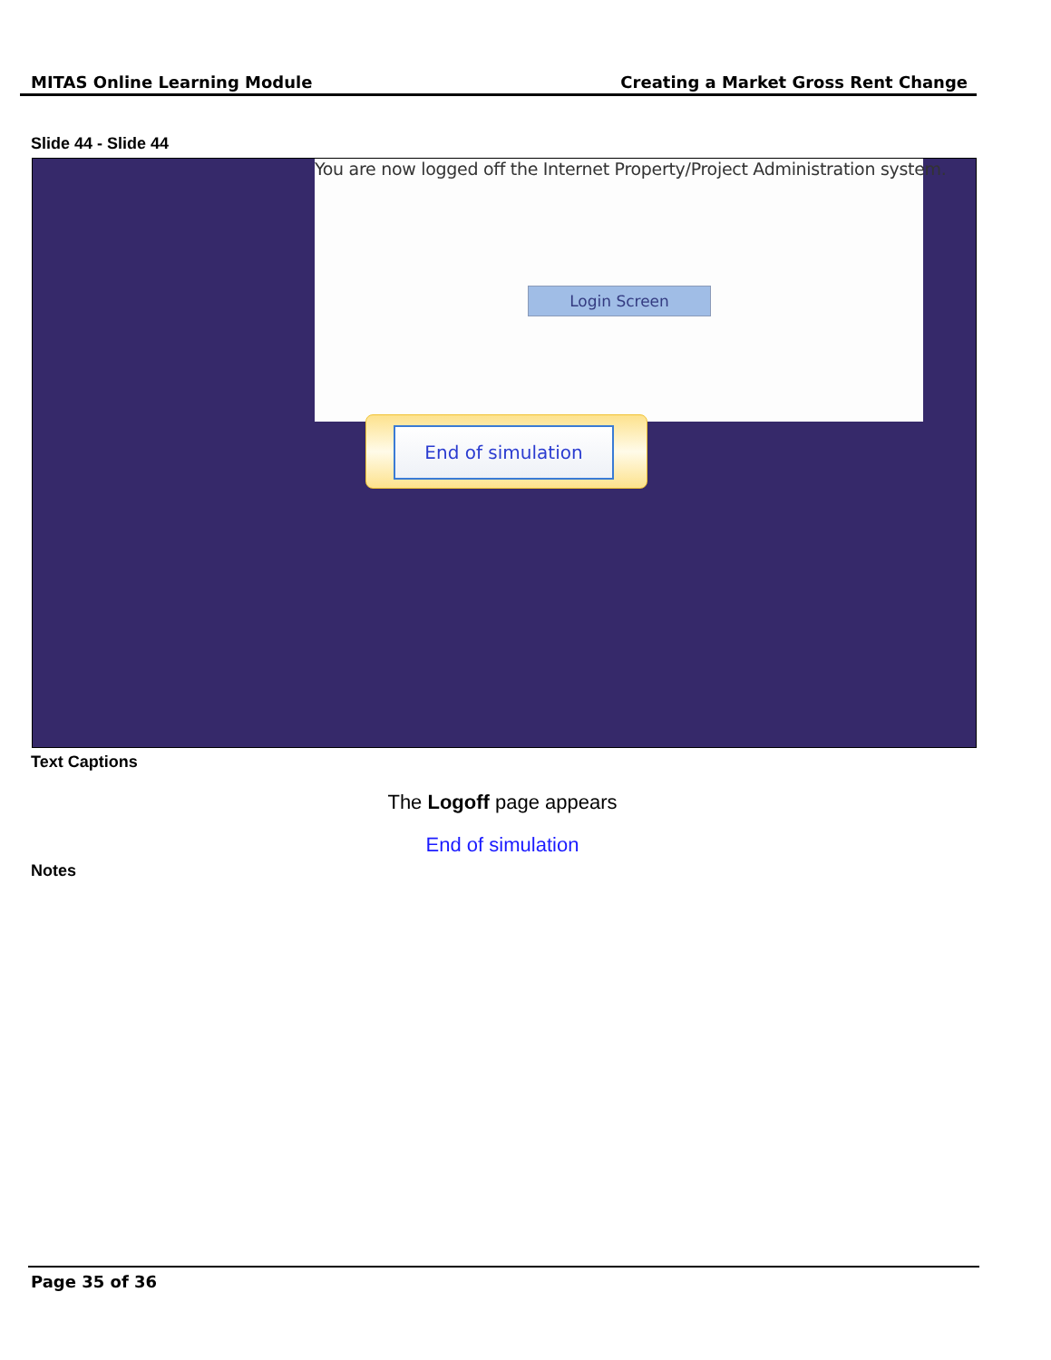MITAS Online Learning Module Creating a Market Gross Rent Change
Slide 44 - Slide 44
You are now logged off the Internet Property/Project Administration system.
Login Screen
End of simulation
Text Captions
The Logoff page appears
End of simulation
Notes
Page 35 of 36